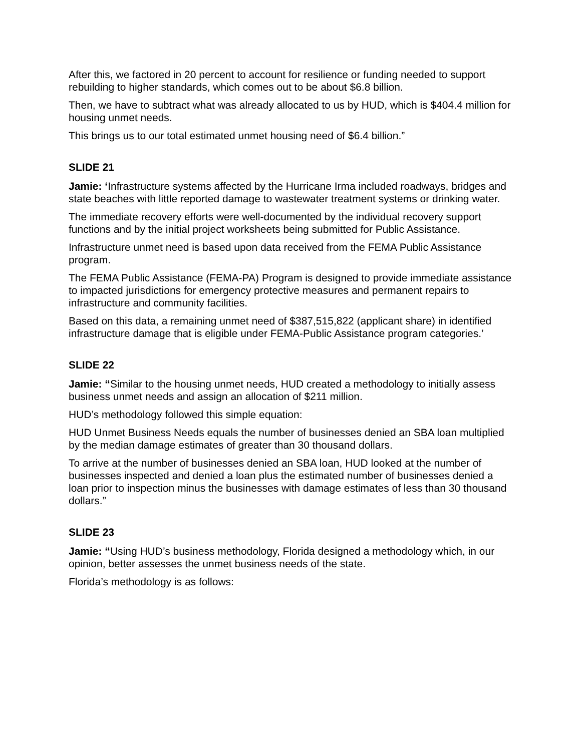After this, we factored in 20 percent to account for resilience or funding needed to support rebuilding to higher standards, which comes out to be about $6.8 billion.
Then, we have to subtract what was already allocated to us by HUD, which is $404.4 million for housing unmet needs.
This brings us to our total estimated unmet housing need of $6.4 billion.”
SLIDE 21
Jamie: ‘Infrastructure systems affected by the Hurricane Irma included roadways, bridges and state beaches with little reported damage to wastewater treatment systems or drinking water.
The immediate recovery efforts were well-documented by the individual recovery support functions and by the initial project worksheets being submitted for Public Assistance.
Infrastructure unmet need is based upon data received from the FEMA Public Assistance program.
The FEMA Public Assistance (FEMA-PA) Program is designed to provide immediate assistance to impacted jurisdictions for emergency protective measures and permanent repairs to infrastructure and community facilities.
Based on this data, a remaining unmet need of $387,515,822 (applicant share) in identified infrastructure damage that is eligible under FEMA-Public Assistance program categories.’
SLIDE 22
Jamie: “Similar to the housing unmet needs, HUD created a methodology to initially assess business unmet needs and assign an allocation of $211 million.
HUD’s methodology followed this simple equation:
HUD Unmet Business Needs equals the number of businesses denied an SBA loan multiplied by the median damage estimates of greater than 30 thousand dollars.
To arrive at the number of businesses denied an SBA loan, HUD looked at the number of businesses inspected and denied a loan plus the estimated number of businesses denied a loan prior to inspection minus the businesses with damage estimates of less than 30 thousand dollars.”
SLIDE 23
Jamie: “Using HUD’s business methodology, Florida designed a methodology which, in our opinion, better assesses the unmet business needs of the state.
Florida’s methodology is as follows: